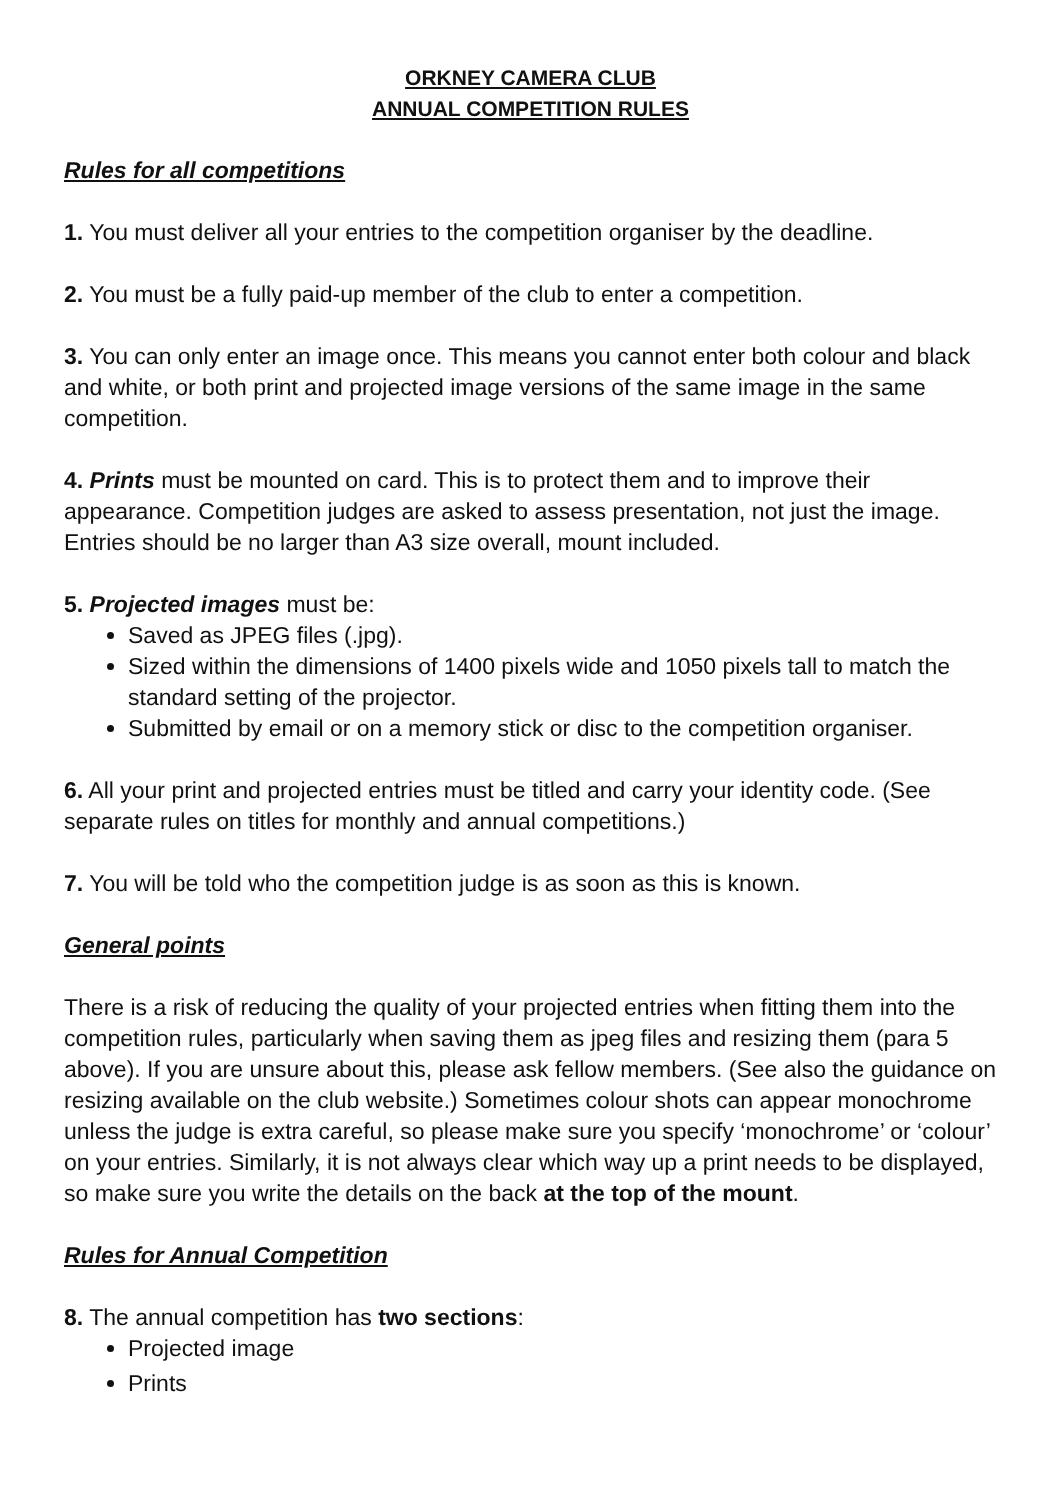ORKNEY CAMERA CLUB
ANNUAL COMPETITION RULES
Rules for all competitions
1. You must deliver all your entries to the competition organiser by the deadline.
2. You must be a fully paid-up member of the club to enter a competition.
3. You can only enter an image once. This means you cannot enter both colour and black and white, or both print and projected image versions of the same image in the same competition.
4. Prints must be mounted on card. This is to protect them and to improve their appearance. Competition judges are asked to assess presentation, not just the image. Entries should be no larger than A3 size overall, mount included.
5. Projected images must be:
Saved as JPEG files (.jpg).
Sized within the dimensions of 1400 pixels wide and 1050 pixels tall to match the standard setting of the projector.
Submitted by email or on a memory stick or disc to the competition organiser.
6. All your print and projected entries must be titled and carry your identity code. (See separate rules on titles for monthly and annual competitions.)
7. You will be told who the competition judge is as soon as this is known.
General points
There is a risk of reducing the quality of your projected entries when fitting them into the competition rules, particularly when saving them as jpeg files and resizing them (para 5 above). If you are unsure about this, please ask fellow members. (See also the guidance on resizing available on the club website.) Sometimes colour shots can appear monochrome unless the judge is extra careful, so please make sure you specify ‘monochrome’ or ‘colour’ on your entries. Similarly, it is not always clear which way up a print needs to be displayed, so make sure you write the details on the back at the top of the mount.
Rules for Annual Competition
8. The annual competition has two sections:
Projected image
Prints